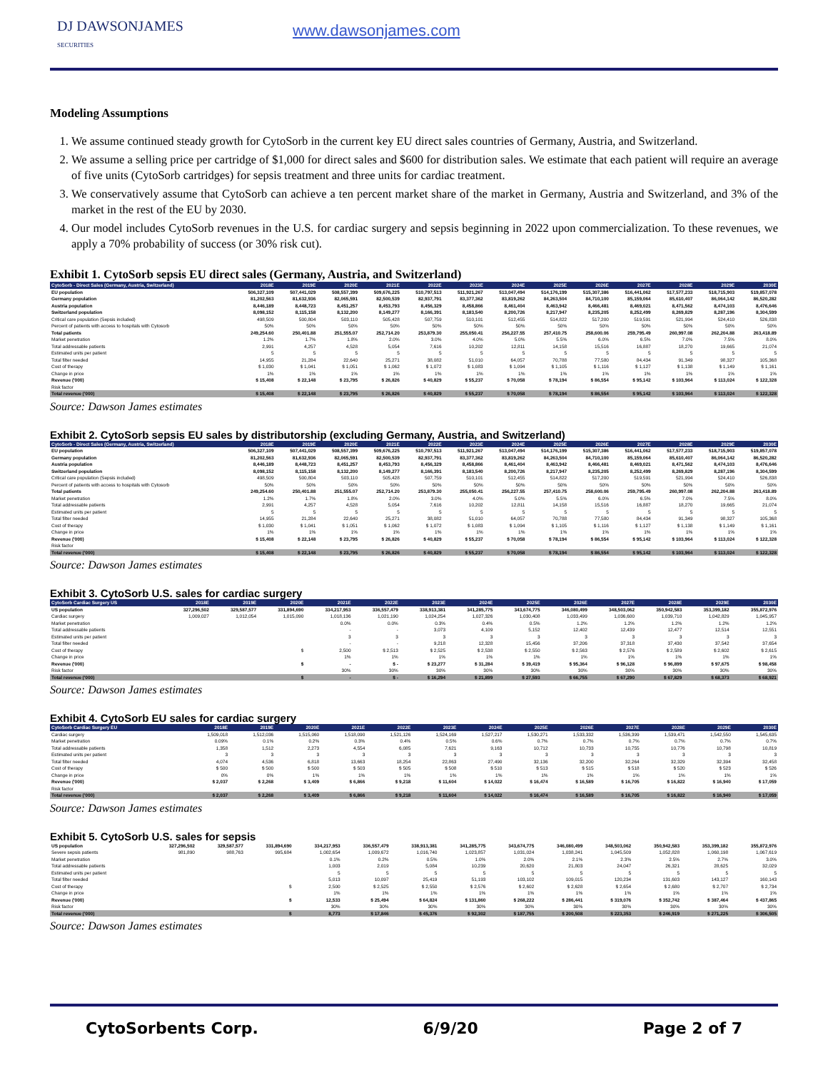DJ DAWSONJAMES
SECURITIES
www.dawsonjames.com
Modeling Assumptions
1. We assume continued steady growth for CytoSorb in the current key EU direct sales countries of Germany, Austria, and Switzerland.
2. We assume a selling price per cartridge of $1,000 for direct sales and $600 for distribution sales. We estimate that each patient will require an average of five units (CytoSorb cartridges) for sepsis treatment and three units for cardiac treatment.
3. We conservatively assume that CytoSorb can achieve a ten percent market share of the market in Germany, Austria and Switzerland, and 3% of the market in the rest of the EU by 2030.
4. Our model includes CytoSorb revenues in the U.S. for cardiac surgery and sepsis beginning in 2022 upon commercialization. To these revenues, we apply a 70% probability of success (or 30% risk cut).
Exhibit 1. CytoSorb sepsis EU direct sales (Germany, Austria, and Switzerland)
| CytoSorb - Direct Sales (Germany, Austria, Switzerland) | 2018E | 2019E | 2020E | 2021E | 2022E | 2023E | 2024E | 2025E | 2026E | 2027E | 2028E | 2029E | 2030E |
| --- | --- | --- | --- | --- | --- | --- | --- | --- | --- | --- | --- | --- | --- |
| EU population | 506,327,109 | 507,441,029 | 508,557,399 | 509,676,225 | 510,797,513 | 511,921,267 | 513,047,494 | 514,176,199 | 515,307,386 | 516,441,062 | 517,577,233 | 518,715,903 | 519,857,078 |
| Germany population | 81,202,563 | 81,632,936 | 82,065,591 | 82,500,539 | 82,937,791 | 83,377,362 | 83,819,262 | 84,263,504 | 84,710,100 | 85,159,064 | 85,610,407 | 86,064,142 | 86,520,282 |
| Austria population | 8,446,189 | 8,448,723 | 8,451,257 | 8,453,793 | 8,456,329 | 8,458,866 | 8,461,404 | 8,463,942 | 8,466,481 | 8,469,021 | 8,471,562 | 8,474,103 | 8,476,646 |
| Switzerland population | 8,098,152 | 8,115,158 | 8,132,200 | 8,149,277 | 8,166,391 | 8,183,540 | 8,200,726 | 8,217,947 | 8,235,205 | 8,252,499 | 8,269,829 | 8,287,196 | 8,304,599 |
| Critical care population (Sepsis included) | 498,509 | 500,804 | 503,110 | 505,428 | 507,759 | 510,101 | 512,455 | 514,822 | 517,200 | 519,591 | 521,994 | 524,410 | 526,838 |
| Percent of patients with access to hospitals with Cytosorb | 50% | 50% | 50% | 50% | 50% | 50% | 50% | 50% | 50% | 50% | 50% | 50% | 50% |
| Total patients | 249,254.60 | 250,401.88 | 251,555.07 | 252,714.20 | 253,879.30 | 255,050.41 | 256,227.55 | 257,410.75 | 258,600.06 | 259,795.49 | 260,997.08 | 262,204.88 | 263,418.89 |
| Market penetration | 1.2% | 1.7% | 1.8% | 2.0% | 3.0% | 4.0% | 5.0% | 5.5% | 6.0% | 6.5% | 7.0% | 7.5% | 8.0% |
| Total addressable patients | 2,991 | 4,257 | 4,528 | 5,054 | 7,616 | 10,202 | 12,811 | 14,158 | 15,516 | 16,887 | 18,270 | 19,665 | 21,074 |
| Estimated units per patient | 5 | 5 | 5 | 5 | 5 | 5 | 5 | 5 | 5 | 5 | 5 | 5 | 5 |
| Total filter needed | 14,955 | 21,284 | 22,640 | 25,271 | 38,082 | 51,010 | 64,057 | 70,788 | 77,580 | 84,434 | 91,349 | 98,327 | 105,368 |
| Cost of therapy | $ 1,030 | $ 1,041 | $ 1,051 | $ 1,062 | $ 1,072 | $ 1,083 | $ 1,094 | $ 1,105 | $ 1,116 | $ 1,127 | $ 1,138 | $ 1,149 | $ 1,161 |
| Change in price | 1% | 1% | 1% | 1% | 1% | 1% | 1% | 1% | 1% | 1% | 1% | 1% | 1% |
| Revenue ('000) | $ 15,408 | $ 22,148 | $ 23,795 | $ 26,826 | $ 40,829 | $ 55,237 | $ 70,058 | $ 78,194 | $ 86,554 | $ 95,142 | $ 103,964 | $ 113,024 | $ 122,328 |
| Risk factor | | | | | | | | | | | | | |
| Total revenue ('000) | $ 15,408 | $ 22,148 | $ 23,795 | $ 26,826 | $ 40,829 | $ 55,237 | $ 70,058 | $ 78,194 | $ 86,554 | $ 95,142 | $ 103,964 | $ 113,024 | $ 122,328 |
Source: Dawson James estimates
Exhibit 2. CytoSorb sepsis EU sales by distributorship (excluding Germany, Austria, and Switzerland)
| CytoSorb - Direct Sales (Germany, Austria, Switzerland) | 2018E | 2019E | 2020E | 2021E | 2022E | 2023E | 2024E | 2025E | 2026E | 2027E | 2028E | 2029E | 2030E |
| --- | --- | --- | --- | --- | --- | --- | --- | --- | --- | --- | --- | --- | --- |
| EU population | 506,327,109 | 507,441,029 | 508,557,399 | 509,676,225 | 510,797,513 | 511,921,267 | 513,047,494 | 514,176,199 | 515,307,386 | 516,441,062 | 517,577,233 | 518,715,903 | 519,857,078 |
| Germany population | 81,202,563 | 81,632,936 | 82,065,591 | 82,500,539 | 82,937,791 | 83,377,362 | 83,819,262 | 84,263,504 | 84,710,100 | 85,159,064 | 85,610,407 | 86,064,142 | 86,520,282 |
| Austria population | 8,446,189 | 8,448,723 | 8,451,257 | 8,453,793 | 8,456,329 | 8,458,866 | 8,461,404 | 8,463,942 | 8,466,481 | 8,469,021 | 8,471,562 | 8,474,103 | 8,476,646 |
| Switzerland population | 8,098,152 | 8,115,158 | 8,132,200 | 8,149,277 | 8,166,391 | 8,183,540 | 8,200,726 | 8,217,947 | 8,235,205 | 8,252,499 | 8,269,829 | 8,287,196 | 8,304,599 |
| Critical care population (Sepsis included) | 498,509 | 500,804 | 503,110 | 505,428 | 507,759 | 510,101 | 512,455 | 514,822 | 517,200 | 519,591 | 521,994 | 524,410 | 526,838 |
| Percent of patients with access to hospitals with Cytosorb | 50% | 50% | 50% | 50% | 50% | 50% | 50% | 50% | 50% | 50% | 50% | 50% | 50% |
| Total patients | 249,254.60 | 250,401.88 | 251,555.07 | 252,714.20 | 253,879.30 | 255,050.41 | 256,227.55 | 257,410.75 | 258,600.06 | 259,795.49 | 260,997.08 | 262,204.88 | 263,418.89 |
| Market penetration | 1.2% | 1.7% | 1.8% | 2.0% | 3.0% | 4.0% | 5.0% | 5.5% | 6.0% | 6.5% | 7.0% | 7.5% | 8.0% |
| Total addressable patients | 2,991 | 4,257 | 4,528 | 5,054 | 7,616 | 10,202 | 12,811 | 14,158 | 15,516 | 16,887 | 18,270 | 19,665 | 21,074 |
| Estimated units per patient | 5 | 5 | 5 | 5 | 5 | 5 | 5 | 5 | 5 | 5 | 5 | 5 | 5 |
| Total filter needed | 14,955 | 21,284 | 22,640 | 25,271 | 38,082 | 51,010 | 64,057 | 70,788 | 77,580 | 84,434 | 91,349 | 98,327 | 105,368 |
| Cost of therapy | $ 1,030 | $ 1,041 | $ 1,051 | $ 1,062 | $ 1,072 | $ 1,083 | $ 1,094 | $ 1,105 | $ 1,116 | $ 1,127 | $ 1,138 | $ 1,149 | $ 1,161 |
| Change in price | 1% | 1% | 1% | 1% | 1% | 1% | 1% | 1% | 1% | 1% | 1% | 1% | 1% |
| Revenue ('000) | $ 15,408 | $ 22,148 | $ 23,795 | $ 26,826 | $ 40,829 | $ 55,237 | $ 70,058 | $ 78,194 | $ 86,554 | $ 95,142 | $ 103,964 | $ 113,024 | $ 122,328 |
| Risk factor | | | | | | | | | | | | | |
| Total revenue ('000) | $ 15,408 | $ 22,148 | $ 23,795 | $ 26,826 | $ 40,829 | $ 55,237 | $ 70,058 | $ 78,194 | $ 86,554 | $ 95,142 | $ 103,964 | $ 113,024 | $ 122,328 |
Source: Dawson James estimates
Exhibit 3. CytoSorb U.S. sales for cardiac surgery
| CytoSorb Cardiac Surgery US | 2018E | 2019E | 2020E | 2021E | 2022E | 2023E | 2024E | 2025E | 2026E | 2027E | 2028E | 2029E | 2030E |
| --- | --- | --- | --- | --- | --- | --- | --- | --- | --- | --- | --- | --- | --- |
| US population | 327,296,502 | 329,587,577 | 331,894,690 | 334,217,953 | 336,557,479 | 338,913,381 | 341,285,775 | 343,674,775 | 346,080,499 | 348,503,062 | 350,942,583 | 353,399,182 | 355,872,976 |
| Cardiac surgery | 1,009,027 | 1,012,054 | 1,015,090 | 1,018,136 | 1,021,190 | 1,024,254 | 1,027,326 | 1,030,408 | 1,033,499 | 1,036,600 | 1,039,710 | 1,042,829 | 1,045,957 |
| Market penetration | | | | 0.0% | 0.0% | 0.3% | 0.4% | 0.5% | 1.2% | 1.2% | 1.2% | 1.2% | 1.2% |
| Total addressable patients | | | | - | - | 3,073 | 4,109 | 5,152 | 12,402 | 12,439 | 12,477 | 12,514 | 12,551 |
| Estimated units per patient | | | | 3 | 3 | 3 | 3 | 3 | 3 | 3 | 3 | 3 | 3 |
| Total filter needed | | | | - | - | 9,218 | 12,328 | 15,456 | 37,206 | 37,318 | 37,430 | 37,542 | 37,654 |
| Cost of therapy | | | $ | 2,500 | $ 2,513 | $ 2,525 | $ 2,538 | $ 2,550 | $ 2,563 | $ 2,576 | $ 2,589 | $ 2,602 | $ 2,615 |
| Change in price | | | | 1% | 1% | 1% | 1% | 1% | 1% | 1% | 1% | 1% | 1% |
| Revenue ('000) | | | $ | - | $ - | $ 23,277 | $ 31,284 | $ 39,419 | $ 95,364 | $ 96,128 | $ 96,899 | $ 97,675 | $ 98,458 |
| Risk factor | | | | 30% | 30% | 30% | 30% | 30% | 30% | 30% | 30% | 30% | 30% |
| Total revenue ('000) | | | $ | - | $ - | $ 16,294 | $ 21,899 | $ 27,593 | $ 66,755 | $ 67,290 | $ 67,829 | $ 68,373 | $ 68,921 |
Source: Dawson James estimates
Exhibit 4. CytoSorb EU sales for cardiac surgery
| CytoSorb Cardiac Surgery EU | 2018E | 2019E | 2020E | 2021E | 2022E | 2023E | 2024E | 2025E | 2026E | 2027E | 2028E | 2029E | 2030E |
| --- | --- | --- | --- | --- | --- | --- | --- | --- | --- | --- | --- | --- | --- |
| Cardiac surgery | 1,509,018 | 1,512,036 | 1,515,060 | 1,518,090 | 1,521,126 | 1,524,169 | 1,527,217 | 1,530,271 | 1,533,332 | 1,536,399 | 1,539,471 | 1,542,550 | 1,545,635 |
| Market penetration | 0.09% | 0.1% | 0.2% | 0.3% | 0.4% | 0.5% | 0.6% | 0.7% | 0.7% | 0.7% | 0.7% | 0.7% | 0.7% |
| Total addressable patients | 1,358 | 1,512 | 2,273 | 4,554 | 6,085 | 7,621 | 9,163 | 10,712 | 10,733 | 10,755 | 10,776 | 10,798 | 10,819 |
| Estimated units per patient | 3 | 3 | 3 | 3 | 3 | 3 | 3 | 3 | 3 | 3 | 3 | 3 | 3 |
| Total filter needed | 4,074 | 4,536 | 6,818 | 13,663 | 18,254 | 22,863 | 27,490 | 32,136 | 32,200 | 32,264 | 32,329 | 32,394 | 32,458 |
| Cost of therapy | $ 500 | $ 500 | $ 500 | $ 503 | $ 505 | $ 508 | $ 510 | $ 513 | $ 515 | $ 518 | $ 520 | $ 523 | $ 526 |
| Change in price | 0% | 0% | 1% | 1% | 1% | 1% | 1% | 1% | 1% | 1% | 1% | 1% | 1% |
| Revenue ('000) | $ 2,037 | $ 2,268 | $ 3,409 | $ 6,866 | $ 9,218 | $ 11,604 | $ 14,022 | $ 16,474 | $ 16,589 | $ 16,705 | $ 16,822 | $ 16,940 | $ 17,059 |
| Risk factor | | | | | | | | | | | | | |
| Total revenue ('000) | $ 2,037 | $ 2,268 | $ 3,409 | $ 6,866 | $ 9,218 | $ 11,604 | $ 14,022 | $ 16,474 | $ 16,589 | $ 16,705 | $ 16,822 | $ 16,940 | $ 17,059 |
Source: Dawson James estimates
Exhibit 5. CytoSorb U.S. sales for sepsis
| US population | 327,296,502 | 329,587,577 | 331,894,690 | 334,217,953 | 336,557,479 | 338,913,381 | 341,285,775 | 343,674,775 | 346,080,499 | 348,503,062 | 350,942,583 | 353,399,182 | 355,872,976 |
| Severe sepsis patients | 981,890 | 988,763 | 995,684 | 1,002,654 | 1,009,672 | 1,016,740 | 1,023,857 | 1,031,024 | 1,038,241 | 1,045,509 | 1,052,828 | 1,060,198 | 1,067,619 |
| Market penetration | | | | 0.1% | 0.2% | 0.5% | 1.0% | 2.0% | 2.1% | 2.3% | 2.5% | 2.7% | 3.0% |
| Total addressable patients | | | | 1,003 | 2,019 | 5,084 | 10,239 | 20,620 | 21,803 | 24,047 | 26,321 | 28,625 | 32,029 |
| Estimated units per patient | | | | 5 | 5 | 5 | 5 | 5 | 5 | 5 | 5 | 5 | 5 |
| Total filter needed | | | | 5,013 | 10,097 | 25,419 | 51,193 | 103,102 | 109,015 | 120,234 | 131,603 | 143,127 | 160,143 |
| Cost of therapy | | | $ | 2,500 | $ 2,525 | $ 2,550 | $ 2,576 | $ 2,602 | $ 2,628 | $ 2,654 | $ 2,680 | $ 2,707 | $ 2,734 |
| Change in price | | | | 1% | 1% | 1% | 1% | 1% | 1% | 1% | 1% | 1% | 1% |
| Revenue ('000) | | | $ | 12,533 | $ 25,494 | $ 64,824 | $ 131,860 | $ 268,222 | $ 286,441 | $ 319,076 | $ 352,742 | $ 387,464 | $ 437,865 |
| Risk factor | | | | 30% | 30% | 30% | 30% | 30% | 30% | 30% | 30% | 30% | 30% |
| Total revenue ('000) | | | $ | 8,773 | $ 17,846 | $ 45,376 | $ 92,302 | $ 187,755 | $ 200,508 | $ 223,353 | $ 246,919 | $ 271,225 | $ 306,505 |
Source: Dawson James estimates
CytoSorbents Corp. 6/9/20 Page 2 of 7